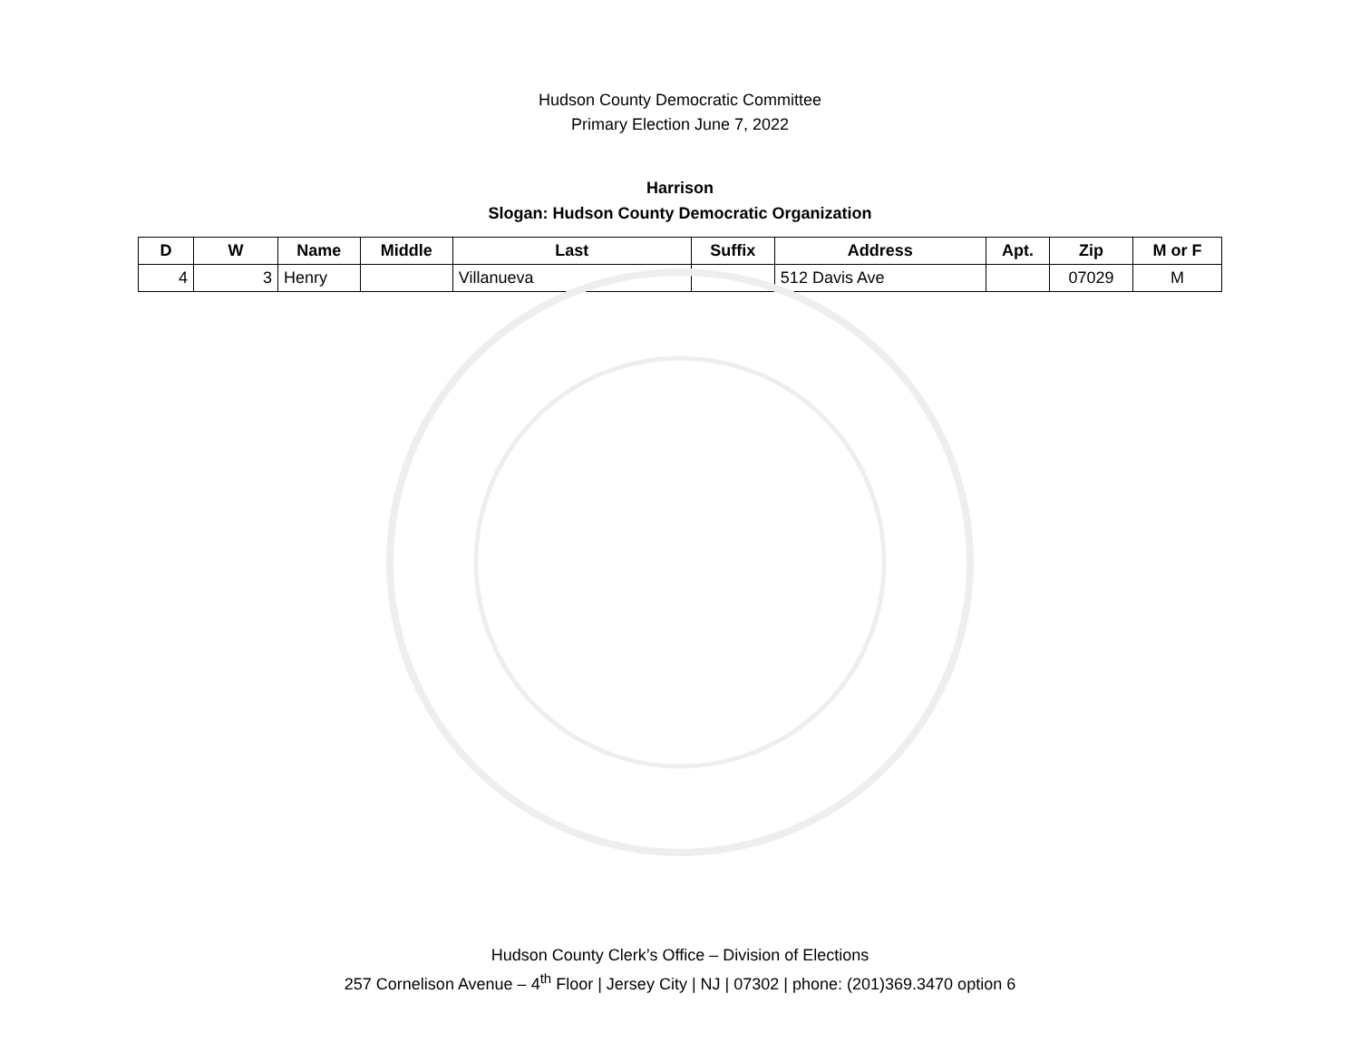Hudson County Democratic Committee
Primary Election June 7, 2022
Harrison
Slogan: Hudson County Democratic Organization
| D | W | Name | Middle | Last | Suffix | Address | Apt. | Zip | M or F |
| --- | --- | --- | --- | --- | --- | --- | --- | --- | --- |
| 4 | 3 | Henry | | Villanueva | | 512 Davis Ave | | 07029 | M |
Hudson County Clerk’s Office – Division of Elections
257 Cornelison Avenue – 4<sup>th</sup> Floor | Jersey City | NJ | 07302 | phone: (201)369.3470 option 6